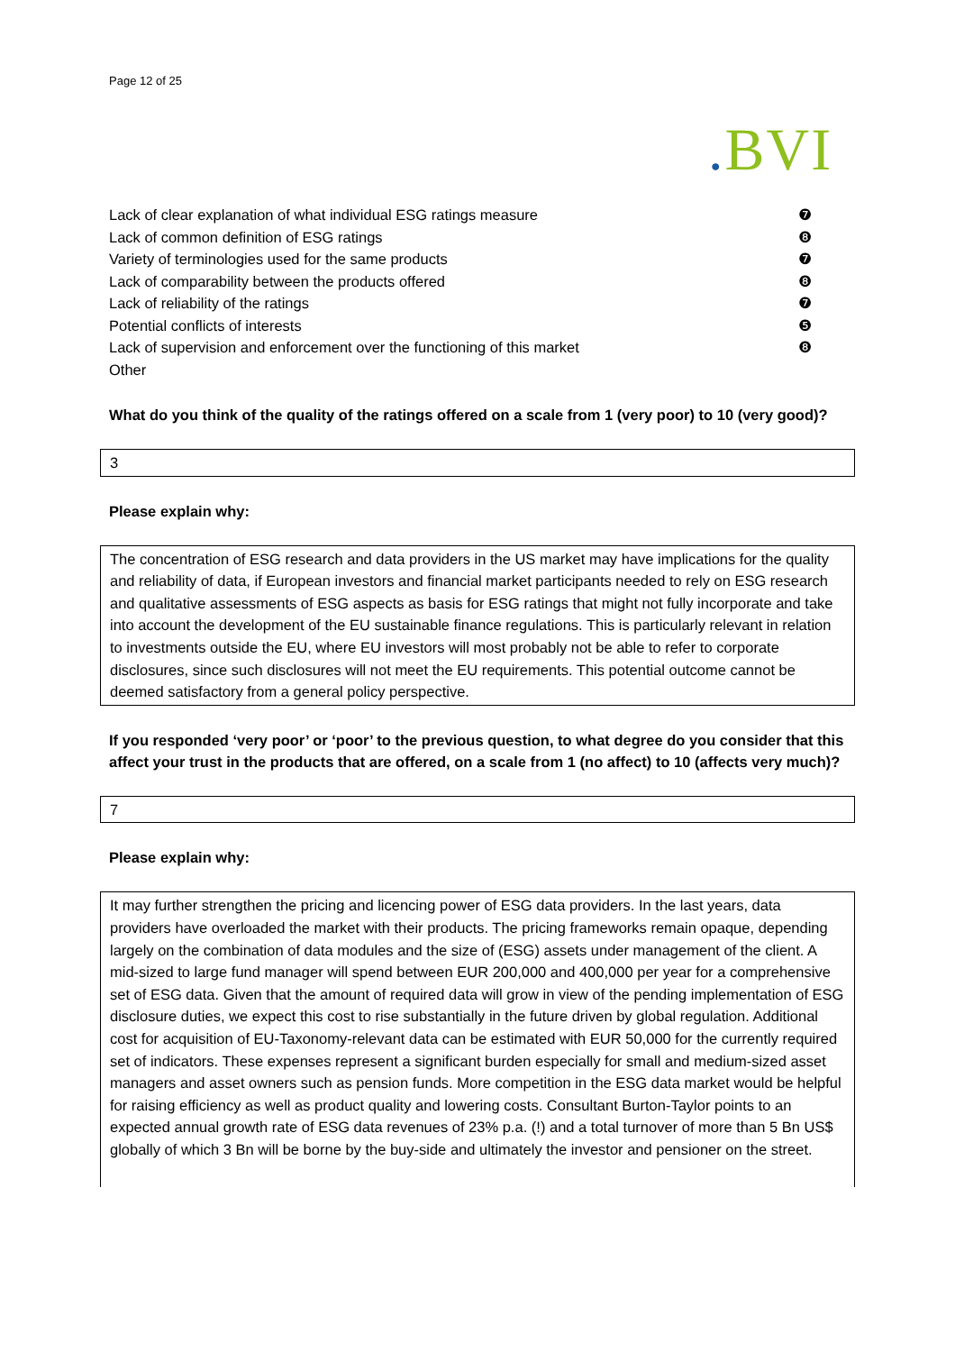Page 12 of 25
. BVI
| Lack of clear explanation of what individual ESG ratings measure | ❼ |
| Lack of common definition of ESG ratings | ❽ |
| Variety of terminologies used for the same products | ❼ |
| Lack of comparability between the products offered | ❽ |
| Lack of reliability of the ratings | ❼ |
| Potential conflicts of interests | ❺ |
| Lack of supervision and enforcement over the functioning of this market | ❽ |
| Other | |
What do you think of the quality of the ratings offered on a scale from 1 (very poor) to 10 (very good)?
3
Please explain why:
The concentration of ESG research and data providers in the US market may have implications for the quality and reliability of data, if European investors and financial market participants needed to rely on ESG research and qualitative assessments of ESG aspects as basis for ESG ratings that might not fully incorporate and take into account the development of the EU sustainable finance regulations. This is particularly relevant in relation to investments outside the EU, where EU investors will most probably not be able to refer to corporate disclosures, since such disclosures will not meet the EU requirements. This potential outcome cannot be deemed satisfactory from a general policy perspective.
If you responded ‘very poor’ or ‘poor’ to the previous question, to what degree do you consider that this affect your trust in the products that are offered, on a scale from 1 (no affect) to 10 (affects very much)?
7
Please explain why:
It may further strengthen the pricing and licencing power of ESG data providers. In the last years, data providers have overloaded the market with their products. The pricing frameworks remain opaque, depending largely on the combination of data modules and the size of (ESG) assets under management of the client. A mid-sized to large fund manager will spend between EUR 200,000 and 400,000 per year for a comprehensive set of ESG data. Given that the amount of required data will grow in view of the pending implementation of ESG disclosure duties, we expect this cost to rise substantially in the future driven by global regulation. Additional cost for acquisition of EU-Taxonomy-relevant data can be estimated with EUR 50,000 for the currently required set of indicators. These expenses represent a significant burden especially for small and medium-sized asset managers and asset owners such as pension funds. More competition in the ESG data market would be helpful for raising efficiency as well as product quality and lowering costs. Consultant Burton-Taylor points to an expected annual growth rate of ESG data revenues of 23% p.a. (!) and a total turnover of more than 5 Bn US$ globally of which 3 Bn will be borne by the buy-side and ultimately the investor and pensioner on the street.